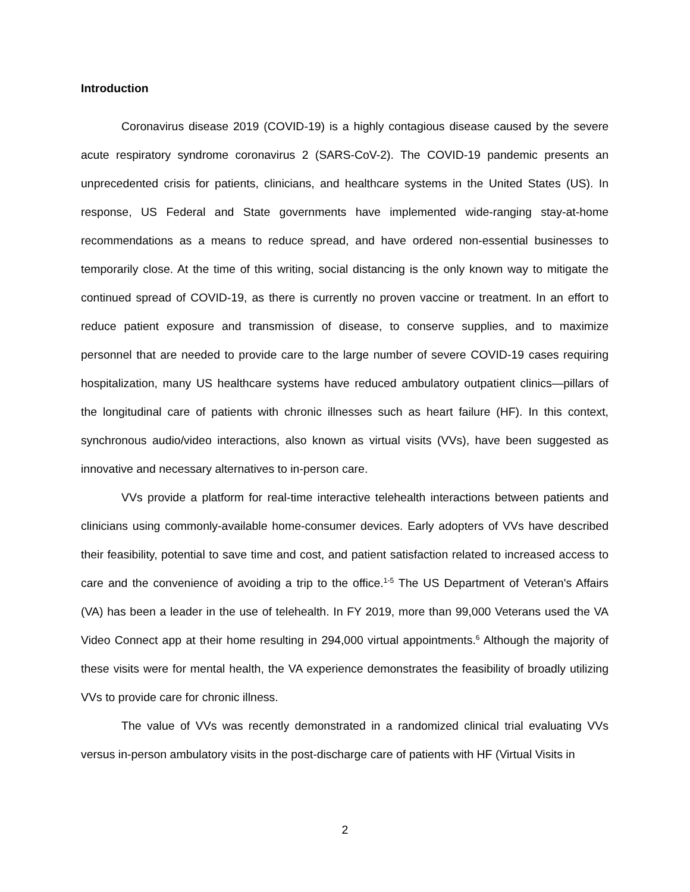Introduction
Coronavirus disease 2019 (COVID-19) is a highly contagious disease caused by the severe acute respiratory syndrome coronavirus 2 (SARS-CoV-2). The COVID-19 pandemic presents an unprecedented crisis for patients, clinicians, and healthcare systems in the United States (US). In response, US Federal and State governments have implemented wide-ranging stay-at-home recommendations as a means to reduce spread, and have ordered non-essential businesses to temporarily close. At the time of this writing, social distancing is the only known way to mitigate the continued spread of COVID-19, as there is currently no proven vaccine or treatment. In an effort to reduce patient exposure and transmission of disease, to conserve supplies, and to maximize personnel that are needed to provide care to the large number of severe COVID-19 cases requiring hospitalization, many US healthcare systems have reduced ambulatory outpatient clinics—pillars of the longitudinal care of patients with chronic illnesses such as heart failure (HF). In this context, synchronous audio/video interactions, also known as virtual visits (VVs), have been suggested as innovative and necessary alternatives to in-person care.
VVs provide a platform for real-time interactive telehealth interactions between patients and clinicians using commonly-available home-consumer devices. Early adopters of VVs have described their feasibility, potential to save time and cost, and patient satisfaction related to increased access to care and the convenience of avoiding a trip to the office.<sup>1-5</sup> The US Department of Veteran's Affairs (VA) has been a leader in the use of telehealth. In FY 2019, more than 99,000 Veterans used the VA Video Connect app at their home resulting in 294,000 virtual appointments.<sup>6</sup> Although the majority of these visits were for mental health, the VA experience demonstrates the feasibility of broadly utilizing VVs to provide care for chronic illness.
The value of VVs was recently demonstrated in a randomized clinical trial evaluating VVs versus in-person ambulatory visits in the post-discharge care of patients with HF (Virtual Visits in
2